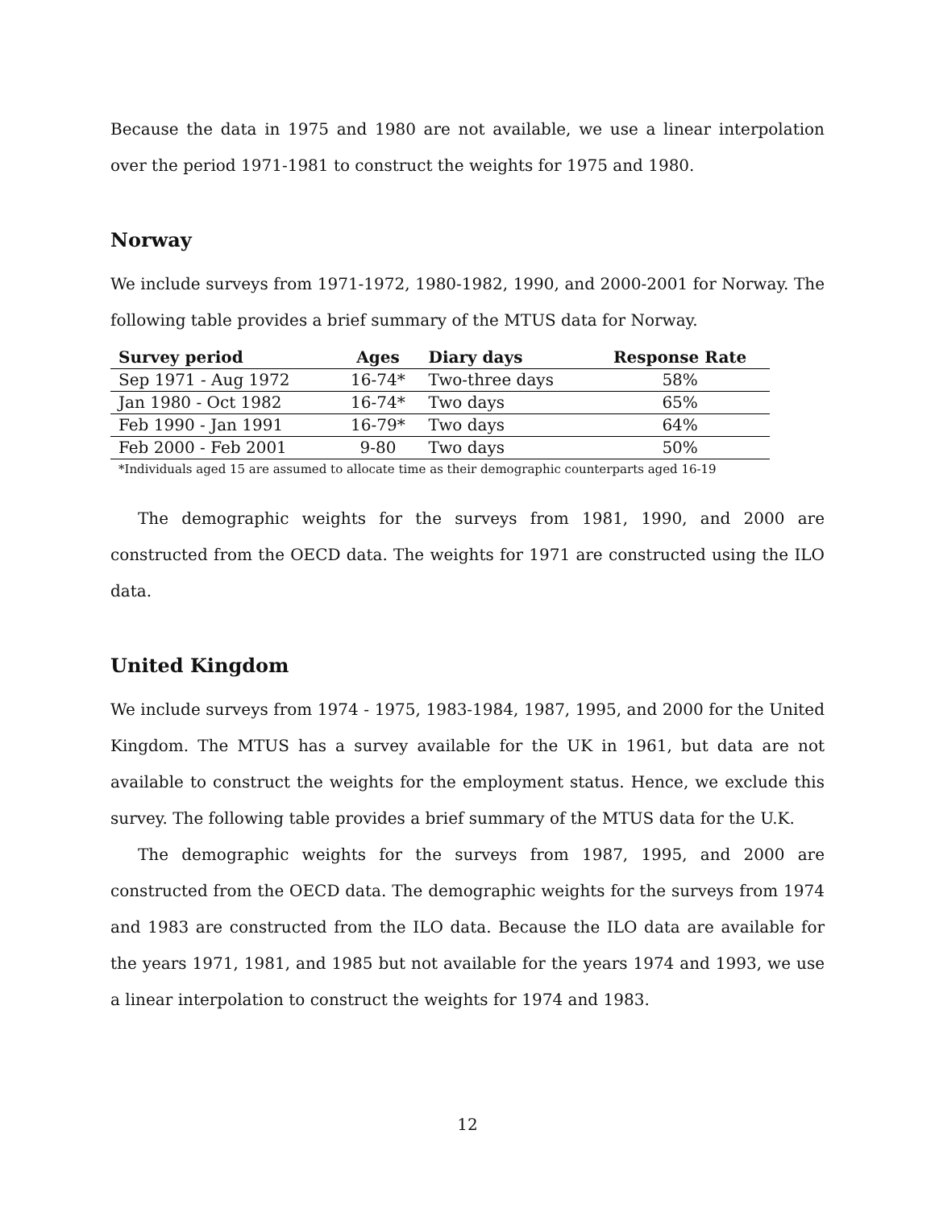Because the data in 1975 and 1980 are not available, we use a linear interpolation over the period 1971-1981 to construct the weights for 1975 and 1980.
Norway
We include surveys from 1971-1972, 1980-1982, 1990, and 2000-2001 for Norway. The following table provides a brief summary of the MTUS data for Norway.
| Survey period | Ages | Diary days | Response Rate |
| --- | --- | --- | --- |
| Sep 1971 - Aug 1972 | 16-74* | Two-three days | 58% |
| Jan 1980 - Oct 1982 | 16-74* | Two days | 65% |
| Feb 1990 - Jan 1991 | 16-79* | Two days | 64% |
| Feb 2000 - Feb 2001 | 9-80 | Two days | 50% |
*Individuals aged 15 are assumed to allocate time as their demographic counterparts aged 16-19
The demographic weights for the surveys from 1981, 1990, and 2000 are constructed from the OECD data. The weights for 1971 are constructed using the ILO data.
United Kingdom
We include surveys from 1974 - 1975, 1983-1984, 1987, 1995, and 2000 for the United Kingdom. The MTUS has a survey available for the UK in 1961, but data are not available to construct the weights for the employment status. Hence, we exclude this survey. The following table provides a brief summary of the MTUS data for the U.K.
The demographic weights for the surveys from 1987, 1995, and 2000 are constructed from the OECD data. The demographic weights for the surveys from 1974 and 1983 are constructed from the ILO data. Because the ILO data are available for the years 1971, 1981, and 1985 but not available for the years 1974 and 1993, we use a linear interpolation to construct the weights for 1974 and 1983.
12